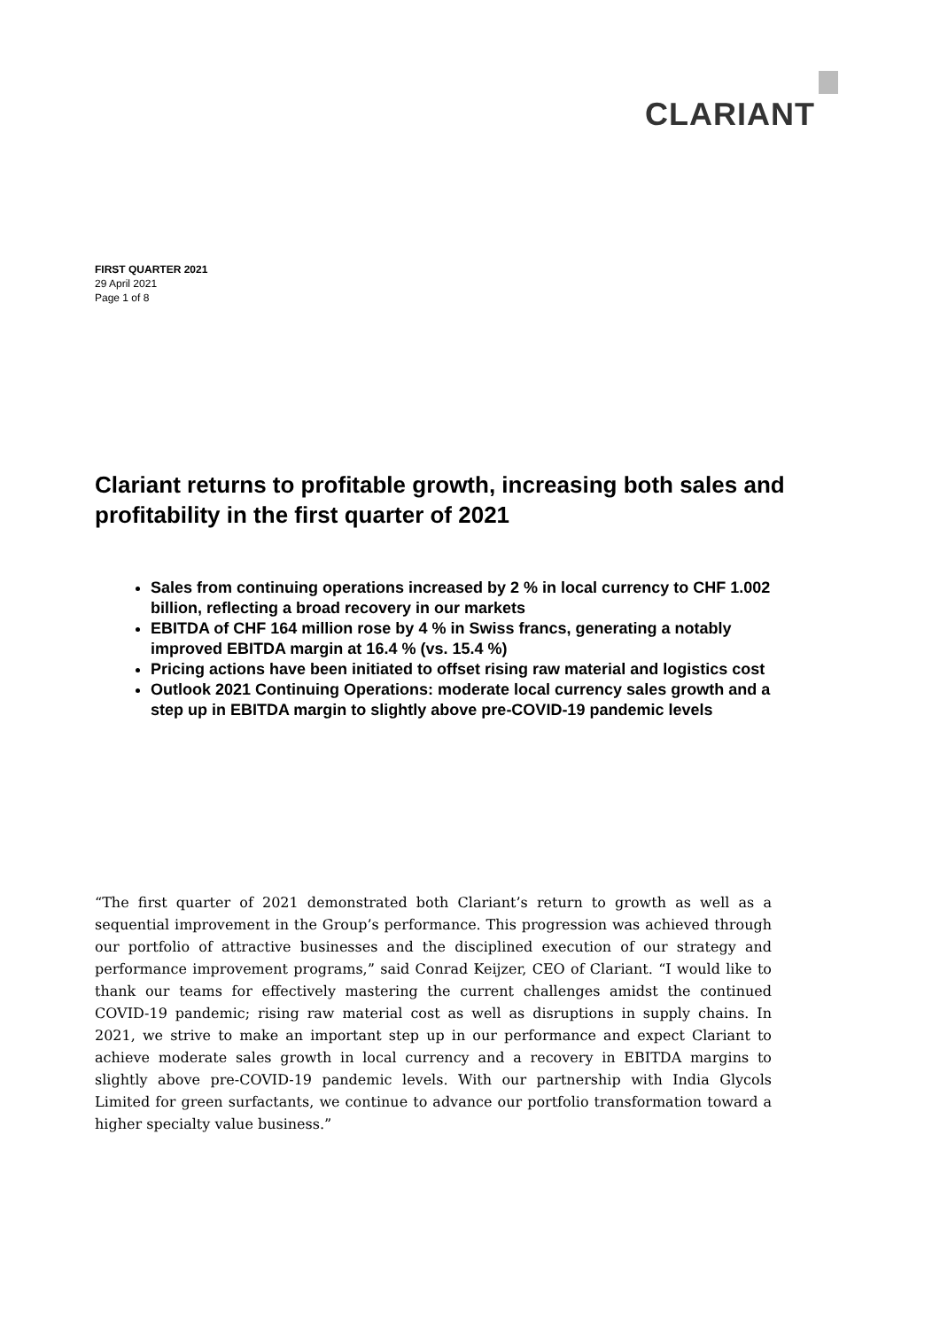CLARIANT
FIRST QUARTER 2021
29 April 2021
Page 1 of 8
Clariant returns to profitable growth, increasing both sales and profitability in the first quarter of 2021
Sales from continuing operations increased by 2 % in local currency to CHF 1.002 billion, reflecting a broad recovery in our markets
EBITDA of CHF 164 million rose by 4 % in Swiss francs, generating a notably improved EBITDA margin at 16.4 % (vs. 15.4 %)
Pricing actions have been initiated to offset rising raw material and logistics cost
Outlook 2021 Continuing Operations: moderate local currency sales growth and a step up in EBITDA margin to slightly above pre-COVID-19 pandemic levels
“The first quarter of 2021 demonstrated both Clariant’s return to growth as well as a sequential improvement in the Group’s performance. This progression was achieved through our portfolio of attractive businesses and the disciplined execution of our strategy and performance improvement programs,” said Conrad Keijzer, CEO of Clariant. “I would like to thank our teams for effectively mastering the current challenges amidst the continued COVID-19 pandemic; rising raw material cost as well as disruptions in supply chains. In 2021, we strive to make an important step up in our performance and expect Clariant to achieve moderate sales growth in local currency and a recovery in EBITDA margins to slightly above pre-COVID-19 pandemic levels. With our partnership with India Glycols Limited for green surfactants, we continue to advance our portfolio transformation toward a higher specialty value business.”